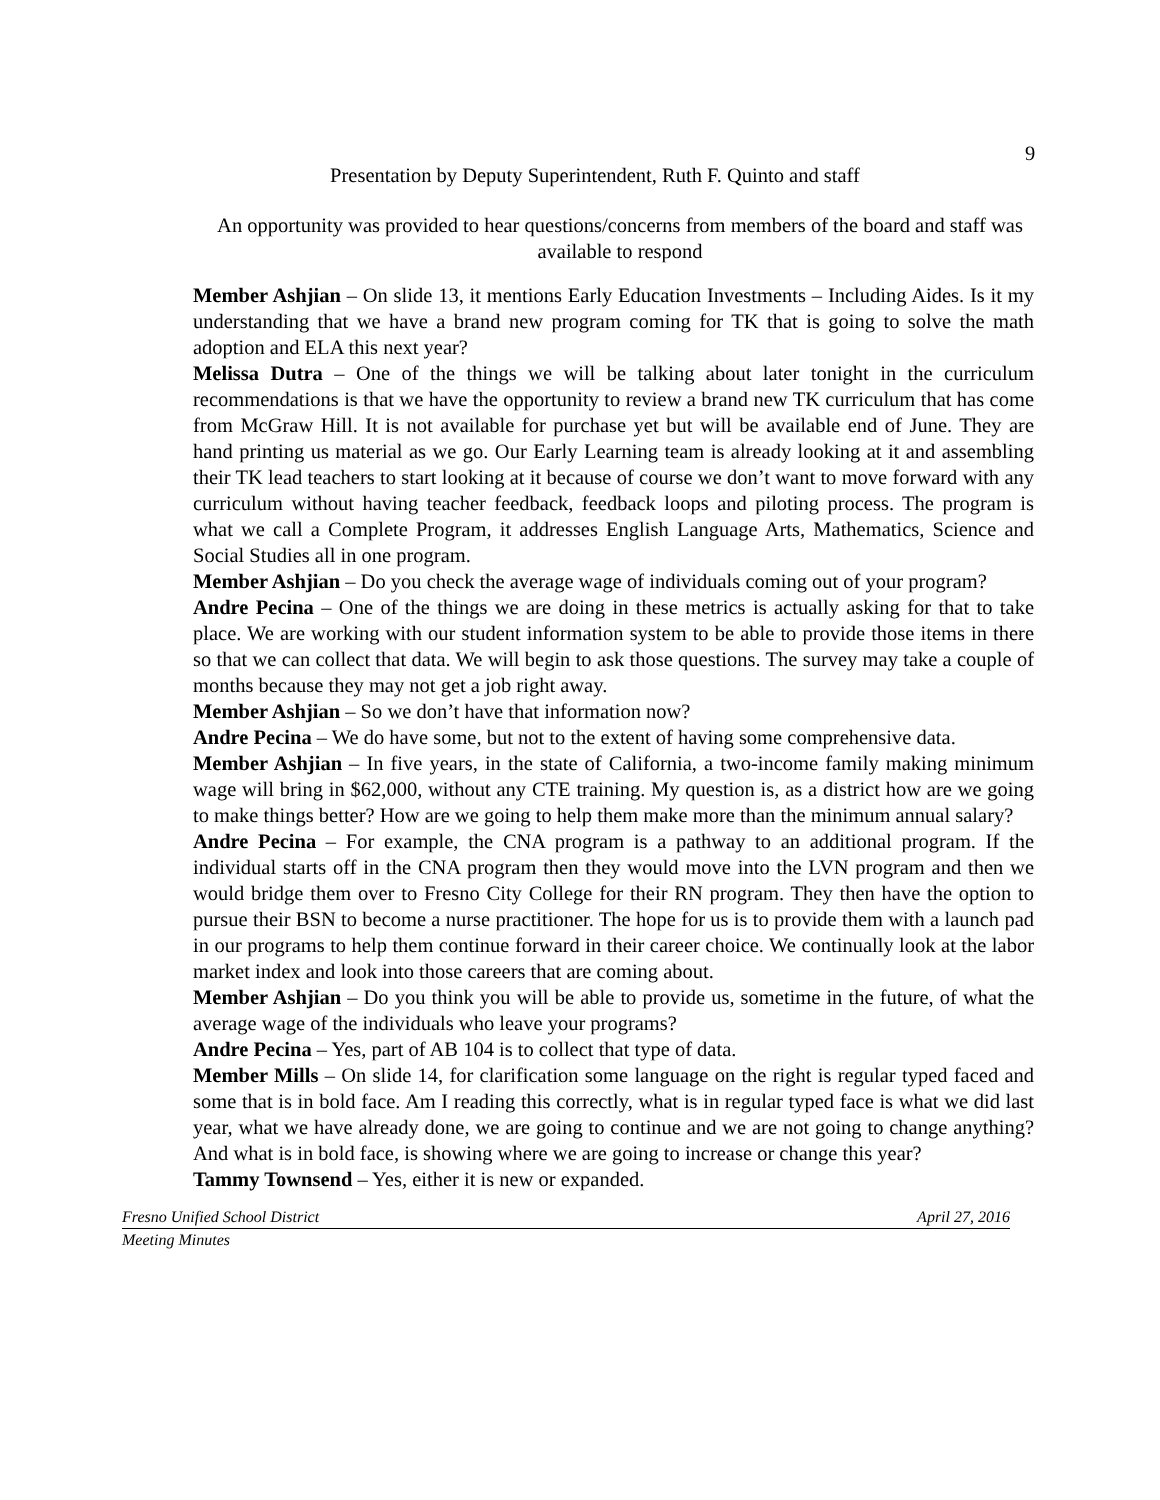9
Presentation by Deputy Superintendent, Ruth F. Quinto and staff
An opportunity was provided to hear questions/concerns from members of the board and staff was available to respond
Member Ashjian – On slide 13, it mentions Early Education Investments – Including Aides. Is it my understanding that we have a brand new program coming for TK that is going to solve the math adoption and ELA this next year?
Melissa Dutra – One of the things we will be talking about later tonight in the curriculum recommendations is that we have the opportunity to review a brand new TK curriculum that has come from McGraw Hill. It is not available for purchase yet but will be available end of June. They are hand printing us material as we go. Our Early Learning team is already looking at it and assembling their TK lead teachers to start looking at it because of course we don’t want to move forward with any curriculum without having teacher feedback, feedback loops and piloting process. The program is what we call a Complete Program, it addresses English Language Arts, Mathematics, Science and Social Studies all in one program.
Member Ashjian – Do you check the average wage of individuals coming out of your program?
Andre Pecina – One of the things we are doing in these metrics is actually asking for that to take place. We are working with our student information system to be able to provide those items in there so that we can collect that data. We will begin to ask those questions. The survey may take a couple of months because they may not get a job right away.
Member Ashjian – So we don’t have that information now?
Andre Pecina – We do have some, but not to the extent of having some comprehensive data.
Member Ashjian – In five years, in the state of California, a two-income family making minimum wage will bring in $62,000, without any CTE training. My question is, as a district how are we going to make things better? How are we going to help them make more than the minimum annual salary?
Andre Pecina – For example, the CNA program is a pathway to an additional program. If the individual starts off in the CNA program then they would move into the LVN program and then we would bridge them over to Fresno City College for their RN program. They then have the option to pursue their BSN to become a nurse practitioner. The hope for us is to provide them with a launch pad in our programs to help them continue forward in their career choice. We continually look at the labor market index and look into those careers that are coming about.
Member Ashjian – Do you think you will be able to provide us, sometime in the future, of what the average wage of the individuals who leave your programs?
Andre Pecina – Yes, part of AB 104 is to collect that type of data.
Member Mills – On slide 14, for clarification some language on the right is regular typed faced and some that is in bold face. Am I reading this correctly, what is in regular typed face is what we did last year, what we have already done, we are going to continue and we are not going to change anything? And what is in bold face, is showing where we are going to increase or change this year?
Tammy Townsend – Yes, either it is new or expanded.
Fresno Unified School District April 27, 2016
Meeting Minutes